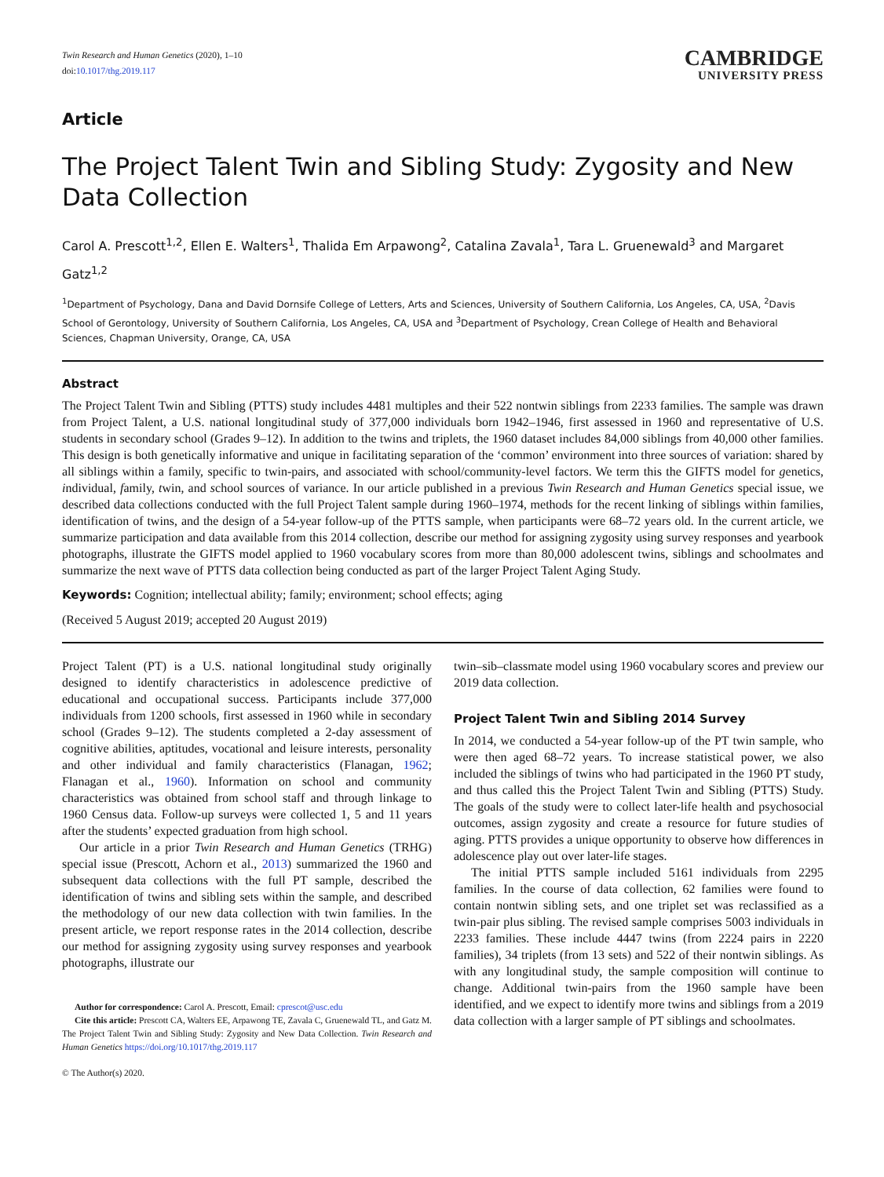Twin Research and Human Genetics (2020), 1–10
doi:10.1017/thg.2019.117
CAMBRIDGE
UNIVERSITY PRESS
Article
The Project Talent Twin and Sibling Study: Zygosity and New Data Collection
Carol A. Prescott<sup>1,2</sup>, Ellen E. Walters<sup>1</sup>, Thalida Em Arpawong<sup>2</sup>, Catalina Zavala<sup>1</sup>, Tara L. Gruenewald<sup>3</sup> and Margaret Gatz<sup>1,2</sup>
<sup>1</sup> Department of Psychology, Dana and David Dornsife College of Letters, Arts and Sciences, University of Southern California, Los Angeles, CA, USA, <sup>2</sup>Davis School of Gerontology, University of Southern California, Los Angeles, CA, USA and <sup>3</sup>Department of Psychology, Crean College of Health and Behavioral Sciences, Chapman University, Orange, CA, USA
Abstract
The Project Talent Twin and Sibling (PTTS) study includes 4481 multiples and their 522 nontwin siblings from 2233 families. The sample was drawn from Project Talent, a U.S. national longitudinal study of 377,000 individuals born 1942–1946, first assessed in 1960 and representative of U.S. students in secondary school (Grades 9–12). In addition to the twins and triplets, the 1960 dataset includes 84,000 siblings from 40,000 other families. This design is both genetically informative and unique in facilitating separation of the ‘common’ environment into three sources of variation: shared by all siblings within a family, specific to twin-pairs, and associated with school/community-level factors. We term this the GIFTS model for genetics, individual, family, twin, and school sources of variance. In our article published in a previous Twin Research and Human Genetics special issue, we described data collections conducted with the full Project Talent sample during 1960–1974, methods for the recent linking of siblings within families, identification of twins, and the design of a 54-year follow-up of the PTTS sample, when participants were 68–72 years old. In the current article, we summarize participation and data available from this 2014 collection, describe our method for assigning zygosity using survey responses and yearbook photographs, illustrate the GIFTS model applied to 1960 vocabulary scores from more than 80,000 adolescent twins, siblings and schoolmates and summarize the next wave of PTTS data collection being conducted as part of the larger Project Talent Aging Study.
Keywords: Cognition; intellectual ability; family; environment; school effects; aging
(Received 5 August 2019; accepted 20 August 2019)
Project Talent (PT) is a U.S. national longitudinal study originally designed to identify characteristics in adolescence predictive of educational and occupational success. Participants include 377,000 individuals from 1200 schools, first assessed in 1960 while in secondary school (Grades 9–12). The students completed a 2-day assessment of cognitive abilities, aptitudes, vocational and leisure interests, personality and other individual and family characteristics (Flanagan, 1962; Flanagan et al., 1960). Information on school and community characteristics was obtained from school staff and through linkage to 1960 Census data. Follow-up surveys were collected 1, 5 and 11 years after the students’ expected graduation from high school.
Our article in a prior Twin Research and Human Genetics (TRHG) special issue (Prescott, Achorn et al., 2013) summarized the 1960 and subsequent data collections with the full PT sample, described the identification of twins and sibling sets within the sample, and described the methodology of our new data collection with twin families. In the present article, we report response rates in the 2014 collection, describe our method for assigning zygosity using survey responses and yearbook photographs, illustrate our
Author for correspondence: Carol A. Prescott, Email: cprescot@usc.edu
Cite this article: Prescott CA, Walters EE, Arpawong TE, Zavala C, Gruenewald TL, and Gatz M. The Project Talent Twin and Sibling Study: Zygosity and New Data Collection. Twin Research and Human Genetics https://doi.org/10.1017/thg.2019.117
© The Author(s) 2020.
twin–sib–classmate model using 1960 vocabulary scores and preview our 2019 data collection.
Project Talent Twin and Sibling 2014 Survey
In 2014, we conducted a 54-year follow-up of the PT twin sample, who were then aged 68–72 years. To increase statistical power, we also included the siblings of twins who had participated in the 1960 PT study, and thus called this the Project Talent Twin and Sibling (PTTS) Study. The goals of the study were to collect later-life health and psychosocial outcomes, assign zygosity and create a resource for future studies of aging. PTTS provides a unique opportunity to observe how differences in adolescence play out over later-life stages.
The initial PTTS sample included 5161 individuals from 2295 families. In the course of data collection, 62 families were found to contain nontwin sibling sets, and one triplet set was reclassified as a twin-pair plus sibling. The revised sample comprises 5003 individuals in 2233 families. These include 4447 twins (from 2224 pairs in 2220 families), 34 triplets (from 13 sets) and 522 of their nontwin siblings. As with any longitudinal study, the sample composition will continue to change. Additional twin-pairs from the 1960 sample have been identified, and we expect to identify more twins and siblings from a 2019 data collection with a larger sample of PT siblings and schoolmates.